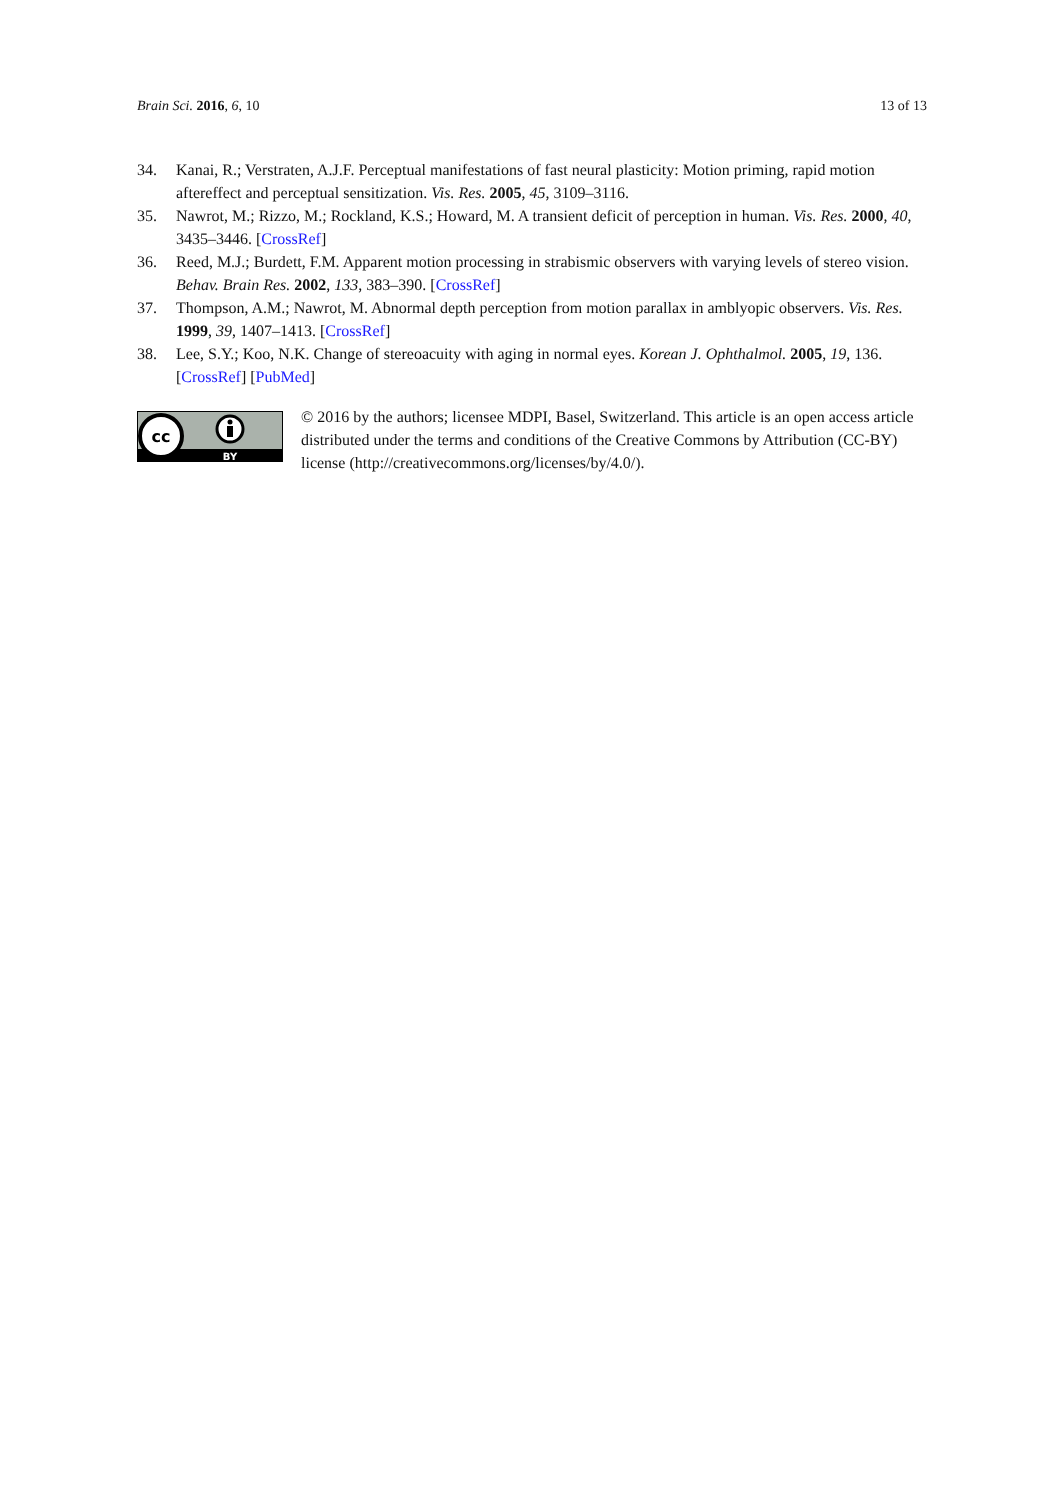Brain Sci. 2016, 6, 10 13 of 13
34. Kanai, R.; Verstraten, A.J.F. Perceptual manifestations of fast neural plasticity: Motion priming, rapid motion aftereffect and perceptual sensitization. Vis. Res. 2005, 45, 3109–3116.
35. Nawrot, M.; Rizzo, M.; Rockland, K.S.; Howard, M. A transient deficit of perception in human. Vis. Res. 2000, 40, 3435–3446. [CrossRef]
36. Reed, M.J.; Burdett, F.M. Apparent motion processing in strabismic observers with varying levels of stereo vision. Behav. Brain Res. 2002, 133, 383–390. [CrossRef]
37. Thompson, A.M.; Nawrot, M. Abnormal depth perception from motion parallax in amblyopic observers. Vis. Res. 1999, 39, 1407–1413. [CrossRef]
38. Lee, S.Y.; Koo, N.K. Change of stereoacuity with aging in normal eyes. Korean J. Ophthalmol. 2005, 19, 136. [CrossRef] [PubMed]
cc
BY
© 2016 by the authors; licensee MDPI, Basel, Switzerland. This article is an open access article distributed under the terms and conditions of the Creative Commons by Attribution (CC-BY) license (http://creativecommons.org/licenses/by/4.0/).